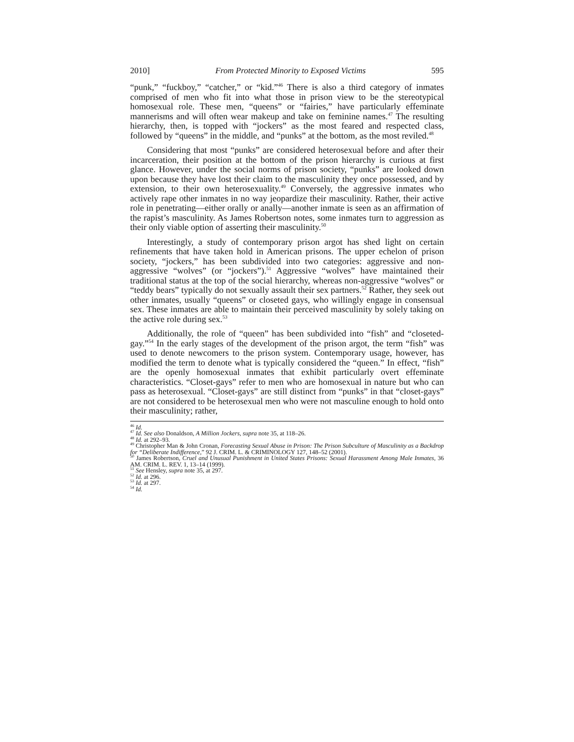2010] From Protected Minority to Exposed Victims 595
“punk,” “fuckboy,” “catcher,” or “kid.”<sup>46</sup> There is also a third category of inmates comprised of men who fit into what those in prison view to be the stereotypical homosexual role. These men, “queens” or “fairies,” have particularly effeminate mannerisms and will often wear makeup and take on feminine names.<sup>47</sup> The resulting hierarchy, then, is topped with “jockers” as the most feared and respected class, followed by “queens” in the middle, and “punks” at the bottom, as the most reviled.<sup>48</sup>
Considering that most “punks” are considered heterosexual before and after their incarceration, their position at the bottom of the prison hierarchy is curious at first glance. However, under the social norms of prison society, “punks” are looked down upon because they have lost their claim to the masculinity they once possessed, and by extension, to their own heterosexuality.<sup>49</sup> Conversely, the aggressive inmates who actively rape other inmates in no way jeopardize their masculinity. Rather, their active role in penetrating—either orally or anally—another inmate is seen as an affirmation of the rapist’s masculinity. As James Robertson notes, some inmates turn to aggression as their only viable option of asserting their masculinity.<sup>50</sup>
Interestingly, a study of contemporary prison argot has shed light on certain refinements that have taken hold in American prisons. The upper echelon of prison society, “jockers,” has been subdivided into two categories: aggressive and non-aggressive “wolves” (or “jockers”).<sup>51</sup> Aggressive “wolves” have maintained their traditional status at the top of the social hierarchy, whereas non-aggressive “wolves” or “teddy bears” typically do not sexually assault their sex partners.<sup>52</sup> Rather, they seek out other inmates, usually “queens” or closeted gays, who willingly engage in consensual sex. These inmates are able to maintain their perceived masculinity by solely taking on the active role during sex.<sup>53</sup>
Additionally, the role of “queen” has been subdivided into “fish” and “closeted-gay.”<sup>54</sup> In the early stages of the development of the prison argot, the term “fish” was used to denote newcomers to the prison system. Contemporary usage, however, has modified the term to denote what is typically considered the “queen.” In effect, “fish” are the openly homosexual inmates that exhibit particularly overt effeminate characteristics. “Closet-gays” refer to men who are homosexual in nature but who can pass as heterosexual. “Closet-gays” are still distinct from “punks” in that “closet-gays” are not considered to be heterosexual men who were not masculine enough to hold onto their masculinity; rather,
<sup>46</sup> Id.
<sup>47</sup> Id. See also Donaldson, A Million Jockers, supra note 35, at 118–26.
<sup>48</sup> Id. at 292–93.
<sup>49</sup> Christopher Man & John Cronan, Forecasting Sexual Abuse in Prison: The Prison Subculture of Masculinity as a Backdrop for “Deliberate Indifference,” 92 J. CRIM. L. & CRIMINOLOGY 127, 148–52 (2001).
<sup>50</sup> James Robertson, Cruel and Unusual Punishment in United States Prisons: Sexual Harassment Among Male Inmates, 36 AM. CRIM. L. REV. 1, 13–14 (1999).
<sup>51</sup> See Hensley, supra note 35, at 297.
<sup>52</sup> Id. at 296.
<sup>53</sup> Id. at 297.
<sup>54</sup> Id.